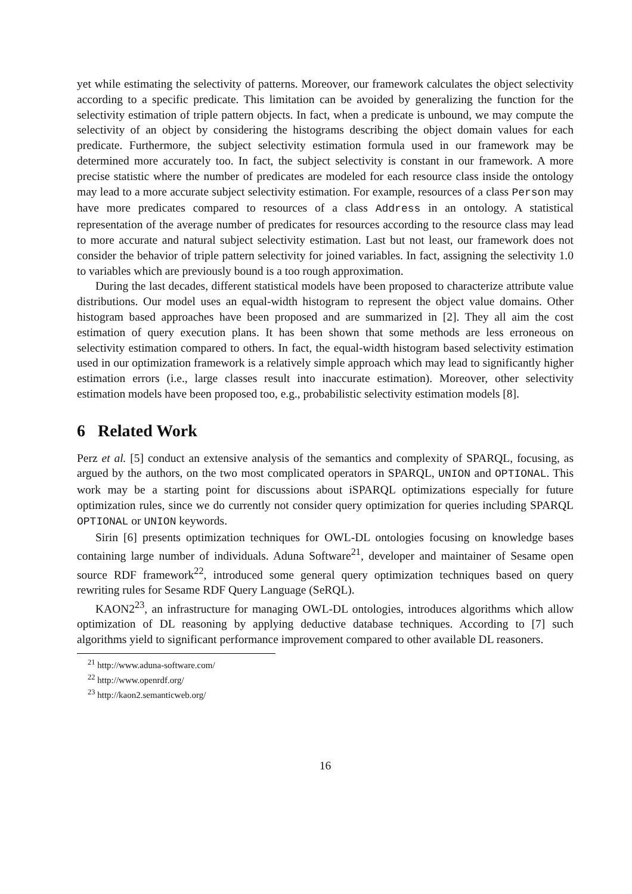yet while estimating the selectivity of patterns. Moreover, our framework calculates the object selectivity according to a specific predicate. This limitation can be avoided by generalizing the function for the selectivity estimation of triple pattern objects. In fact, when a predicate is unbound, we may compute the selectivity of an object by considering the histograms describing the object domain values for each predicate. Furthermore, the subject selectivity estimation formula used in our framework may be determined more accurately too. In fact, the subject selectivity is constant in our framework. A more precise statistic where the number of predicates are modeled for each resource class inside the ontology may lead to a more accurate subject selectivity estimation. For example, resources of a class Person may have more predicates compared to resources of a class Address in an ontology. A statistical representation of the average number of predicates for resources according to the resource class may lead to more accurate and natural subject selectivity estimation. Last but not least, our framework does not consider the behavior of triple pattern selectivity for joined variables. In fact, assigning the selectivity 1.0 to variables which are previously bound is a too rough approximation.
During the last decades, different statistical models have been proposed to characterize attribute value distributions. Our model uses an equal-width histogram to represent the object value domains. Other histogram based approaches have been proposed and are summarized in [2]. They all aim the cost estimation of query execution plans. It has been shown that some methods are less erroneous on selectivity estimation compared to others. In fact, the equal-width histogram based selectivity estimation used in our optimization framework is a relatively simple approach which may lead to significantly higher estimation errors (i.e., large classes result into inaccurate estimation). Moreover, other selectivity estimation models have been proposed too, e.g., probabilistic selectivity estimation models [8].
6 Related Work
Perz et al. [5] conduct an extensive analysis of the semantics and complexity of SPARQL, focusing, as argued by the authors, on the two most complicated operators in SPARQL, UNION and OPTIONAL. This work may be a starting point for discussions about iSPARQL optimizations especially for future optimization rules, since we do currently not consider query optimization for queries including SPARQL OPTIONAL or UNION keywords.
Sirin [6] presents optimization techniques for OWL-DL ontologies focusing on knowledge bases containing large number of individuals. Aduna Software<sup>21</sup>, developer and maintainer of Sesame open source RDF framework<sup>22</sup>, introduced some general query optimization techniques based on query rewriting rules for Sesame RDF Query Language (SeRQL).
KAON2<sup>23</sup>, an infrastructure for managing OWL-DL ontologies, introduces algorithms which allow optimization of DL reasoning by applying deductive database techniques. According to [7] such algorithms yield to significant performance improvement compared to other available DL reasoners.
<sup>21</sup> http://www.aduna-software.com/
<sup>22</sup> http://www.openrdf.org/
<sup>23</sup> http://kaon2.semanticweb.org/
16